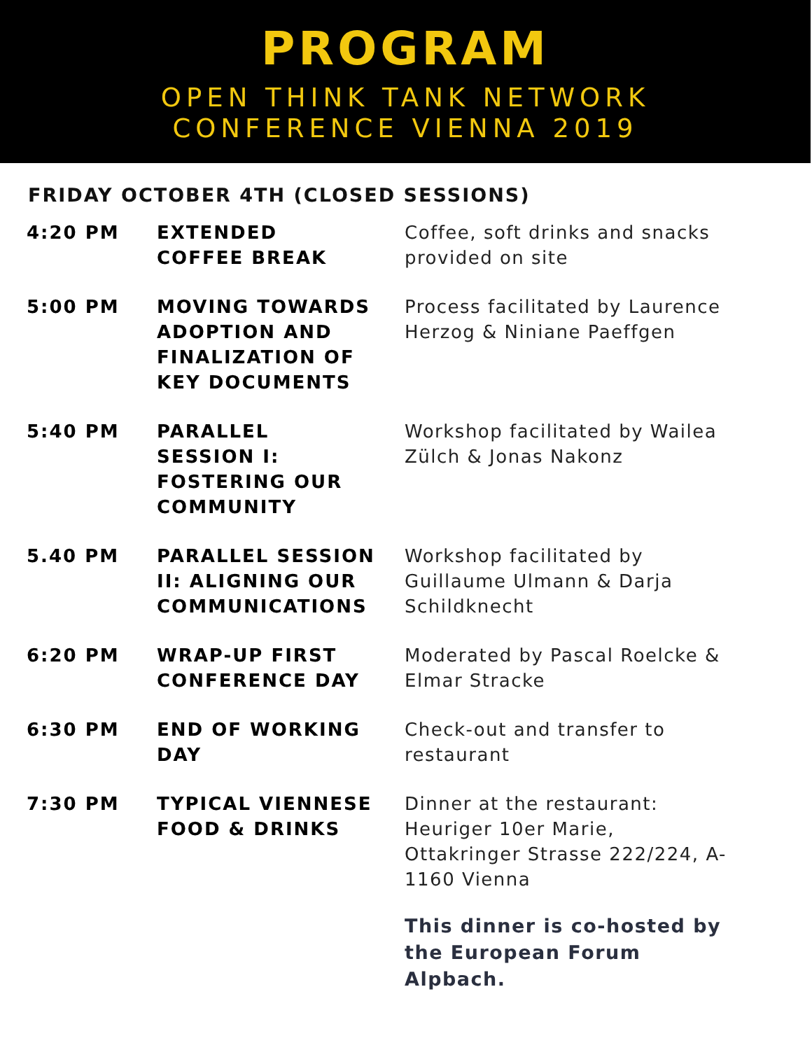PROGRAM
OPEN THINK TANK NETWORK
CONFERENCE VIENNA 2019
FRIDAY OCTOBER 4TH (CLOSED SESSIONS)
| 4:20 PM | EXTENDED COFFEE BREAK | Coffee, soft drinks and snacks provided on site |
| 5:00 PM | MOVING TOWARDS ADOPTION AND FINALIZATION OF KEY DOCUMENTS | Process facilitated by Laurence Herzog & Niniane Paeffgen |
| 5:40 PM | PARALLEL SESSION I: FOSTERING OUR COMMUNITY | Workshop facilitated by Wailea Zülch & Jonas Nakonz |
| 5.40 PM | PARALLEL SESSION II: ALIGNING OUR COMMUNICATIONS | Workshop facilitated by Guillaume Ulmann & Darja Schildknecht |
| 6:20 PM | WRAP-UP FIRST CONFERENCE DAY | Moderated by Pascal Roelcke & Elmar Stracke |
| 6:30 PM | END OF WORKING DAY | Check-out and transfer to restaurant |
| 7:30 PM | TYPICAL VIENNESE FOOD & DRINKS | Dinner at the restaurant: Heuriger 10er Marie, Ottakringer Strasse 222/224, A-1160 Vienna This dinner is co-hosted by the European Forum Alpbach. |